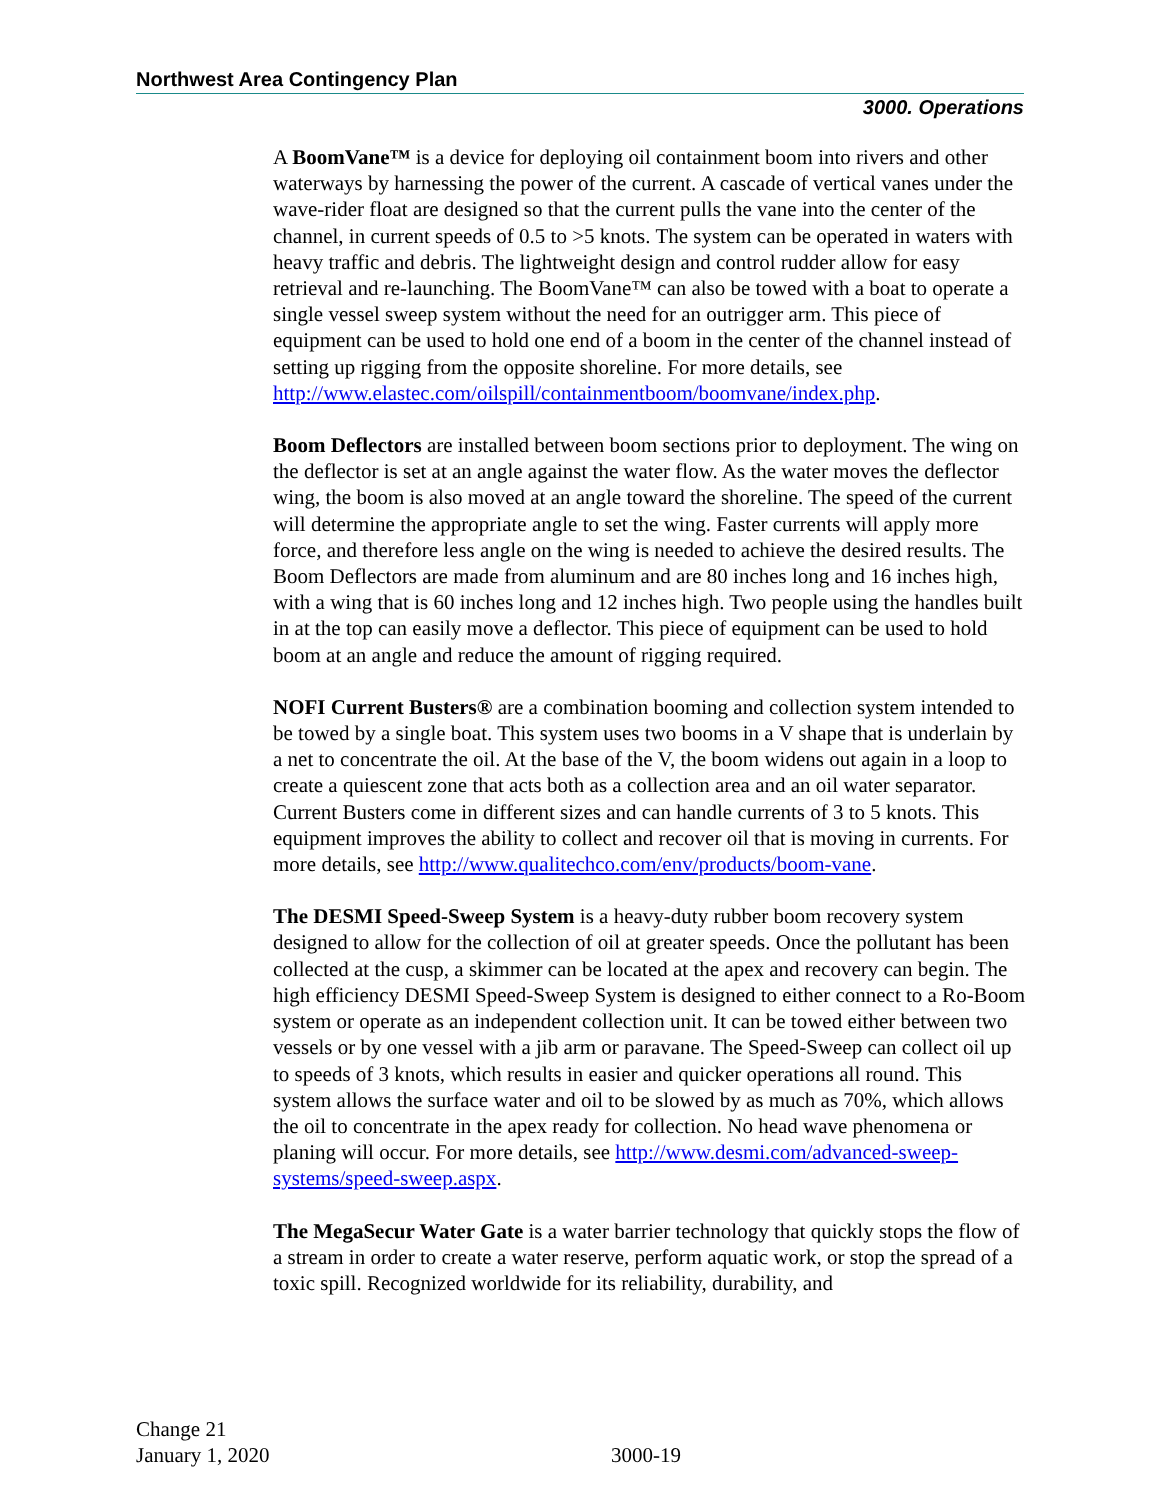Northwest Area Contingency Plan
3000. Operations
A BoomVane™ is a device for deploying oil containment boom into rivers and other waterways by harnessing the power of the current. A cascade of vertical vanes under the wave-rider float are designed so that the current pulls the vane into the center of the channel, in current speeds of 0.5 to >5 knots. The system can be operated in waters with heavy traffic and debris. The lightweight design and control rudder allow for easy retrieval and re-launching. The BoomVane™ can also be towed with a boat to operate a single vessel sweep system without the need for an outrigger arm. This piece of equipment can be used to hold one end of a boom in the center of the channel instead of setting up rigging from the opposite shoreline. For more details, see http://www.elastec.com/oilspill/containmentboom/boomvane/index.php.
Boom Deflectors are installed between boom sections prior to deployment. The wing on the deflector is set at an angle against the water flow. As the water moves the deflector wing, the boom is also moved at an angle toward the shoreline. The speed of the current will determine the appropriate angle to set the wing. Faster currents will apply more force, and therefore less angle on the wing is needed to achieve the desired results. The Boom Deflectors are made from aluminum and are 80 inches long and 16 inches high, with a wing that is 60 inches long and 12 inches high. Two people using the handles built in at the top can easily move a deflector. This piece of equipment can be used to hold boom at an angle and reduce the amount of rigging required.
NOFI Current Busters® are a combination booming and collection system intended to be towed by a single boat. This system uses two booms in a V shape that is underlain by a net to concentrate the oil. At the base of the V, the boom widens out again in a loop to create a quiescent zone that acts both as a collection area and an oil water separator. Current Busters come in different sizes and can handle currents of 3 to 5 knots. This equipment improves the ability to collect and recover oil that is moving in currents. For more details, see http://www.qualitechco.com/env/products/boom-vane.
The DESMI Speed-Sweep System is a heavy-duty rubber boom recovery system designed to allow for the collection of oil at greater speeds. Once the pollutant has been collected at the cusp, a skimmer can be located at the apex and recovery can begin. The high efficiency DESMI Speed-Sweep System is designed to either connect to a Ro-Boom system or operate as an independent collection unit. It can be towed either between two vessels or by one vessel with a jib arm or paravane. The Speed-Sweep can collect oil up to speeds of 3 knots, which results in easier and quicker operations all round. This system allows the surface water and oil to be slowed by as much as 70%, which allows the oil to concentrate in the apex ready for collection. No head wave phenomena or planing will occur. For more details, see http://www.desmi.com/advanced-sweep-systems/speed-sweep.aspx.
The MegaSecur Water Gate is a water barrier technology that quickly stops the flow of a stream in order to create a water reserve, perform aquatic work, or stop the spread of a toxic spill. Recognized worldwide for its reliability, durability, and
Change 21
January 1, 2020
3000-19